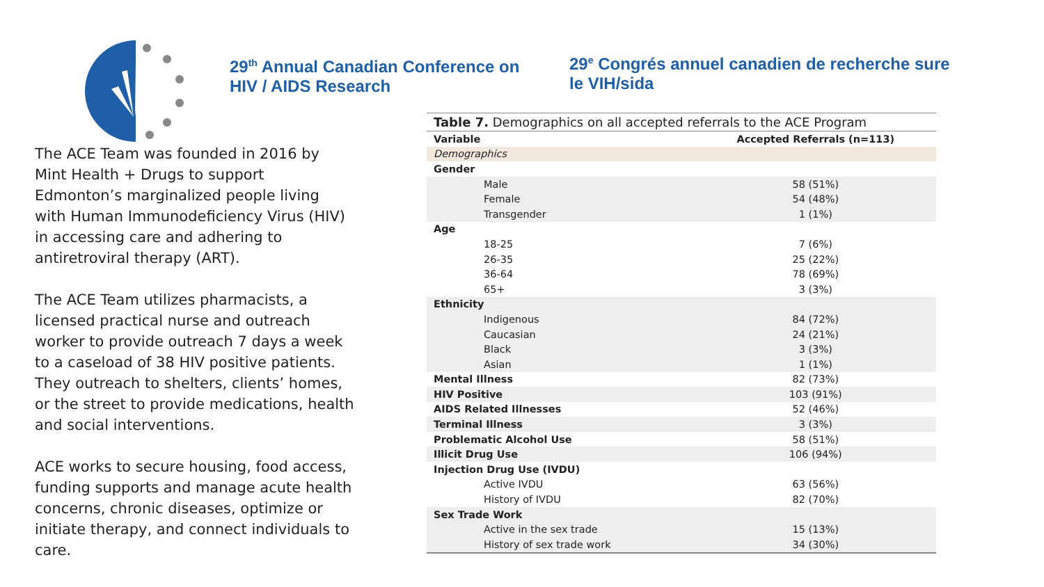29<sup>th</sup> Annual Canadian Conference on HIV / AIDS Research
29<sup>e</sup> Congrés annuel canadien de recherche sure le VIH/sida
The ACE Team was founded in 2016 by Mint Health + Drugs to support Edmonton’s marginalized people living with Human Immunodeficiency Virus (HIV) in accessing care and adhering to antiretroviral therapy (ART).
The ACE Team utilizes pharmacists, a licensed practical nurse and outreach worker to provide outreach 7 days a week to a caseload of 38 HIV positive patients. They outreach to shelters, clients’ homes, or the street to provide medications, health and social interventions.
ACE works to secure housing, food access, funding supports and manage acute health concerns, chronic diseases, optimize or initiate therapy, and connect individuals to care.
Table 7. Demographics on all accepted referrals to the ACE Program
| Variable | Accepted Referrals (n=113) |
| --- | --- |
| Demographics | |
| Gender | |
| Male | 58 (51%) |
| Female | 54 (48%) |
| Transgender | 1 (1%) |
| Age | |
| 18-25 | 7 (6%) |
| 26-35 | 25 (22%) |
| 36-64 | 78 (69%) |
| 65+ | 3 (3%) |
| Ethnicity | |
| Indigenous | 84 (72%) |
| Caucasian | 24 (21%) |
| Black | 3 (3%) |
| Asian | 1 (1%) |
| Mental Illness | 82 (73%) |
| HIV Positive | 103 (91%) |
| AIDS Related Illnesses | 52 (46%) |
| Terminal Illness | 3 (3%) |
| Problematic Alcohol Use | 58 (51%) |
| Illicit Drug Use | 106 (94%) |
| Injection Drug Use (IVDU) | |
| Active IVDU | 63 (56%) |
| History of IVDU | 82 (70%) |
| Sex Trade Work | |
| Active in the sex trade | 15 (13%) |
| History of sex trade work | 34 (30%) |